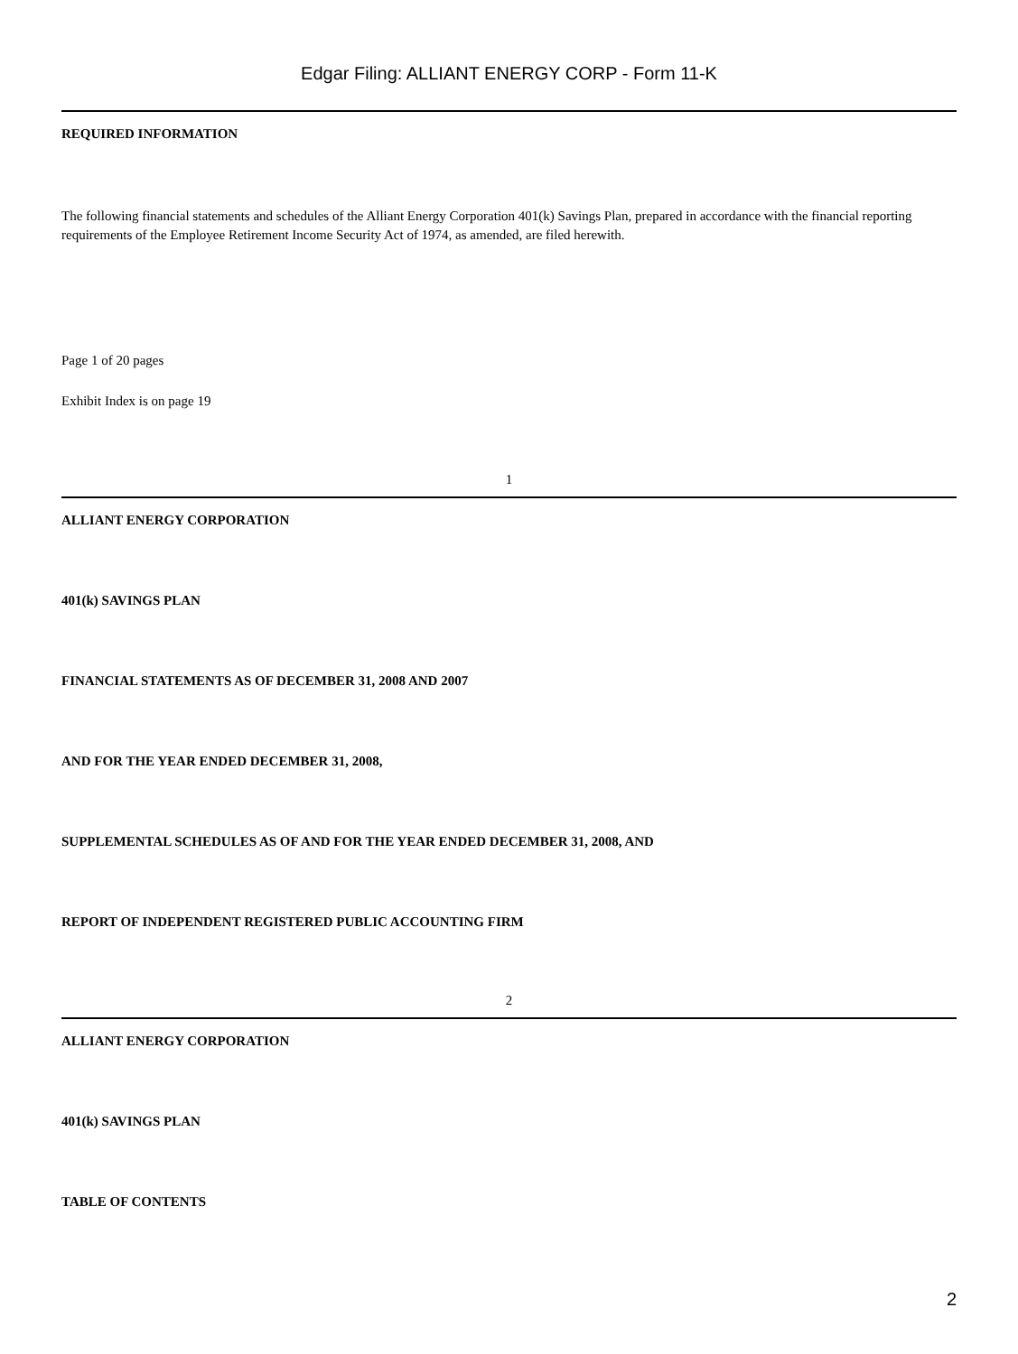Edgar Filing: ALLIANT ENERGY CORP - Form 11-K
REQUIRED INFORMATION
The following financial statements and schedules of the Alliant Energy Corporation 401(k) Savings Plan, prepared in accordance with the financial reporting requirements of the Employee Retirement Income Security Act of 1974, as amended, are filed herewith.
Page 1 of 20 pages
Exhibit Index is on page 19
1
ALLIANT ENERGY CORPORATION
401(k) SAVINGS PLAN
FINANCIAL STATEMENTS AS OF DECEMBER 31, 2008 AND 2007
AND FOR THE YEAR ENDED DECEMBER 31, 2008,
SUPPLEMENTAL SCHEDULES AS OF AND FOR THE YEAR ENDED DECEMBER 31, 2008, AND
REPORT OF INDEPENDENT REGISTERED PUBLIC ACCOUNTING FIRM
2
ALLIANT ENERGY CORPORATION
401(k) SAVINGS PLAN
TABLE OF CONTENTS
2